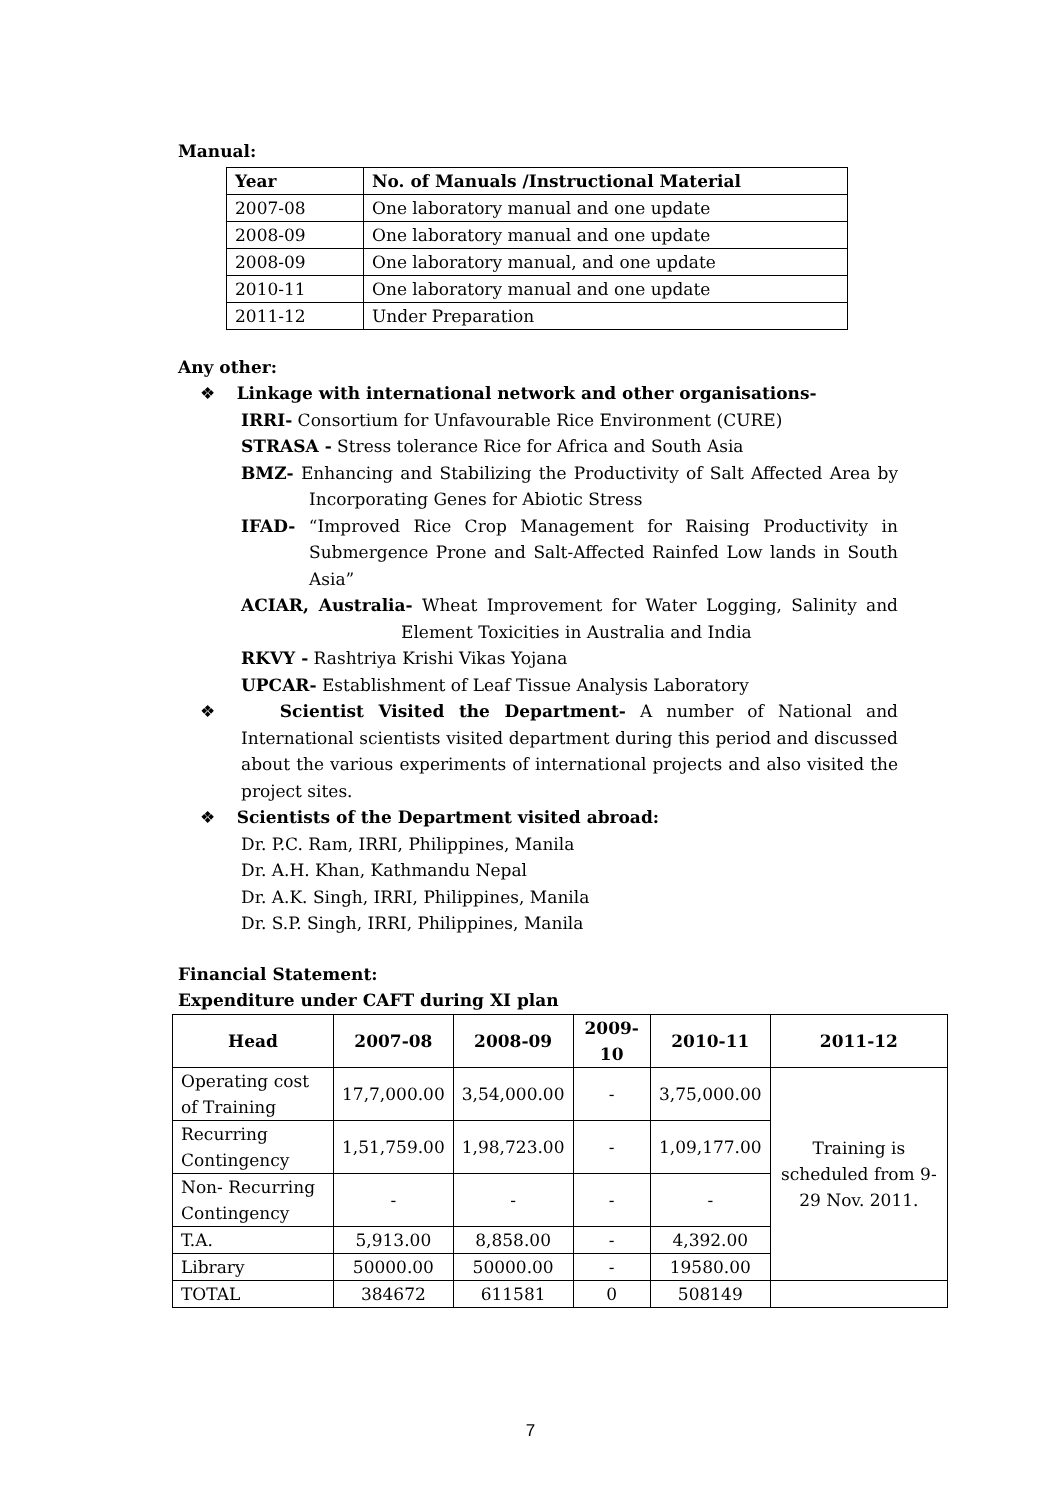Manual:
| Year | No. of Manuals /Instructional Material |
| --- | --- |
| 2007-08 | One laboratory manual and one update |
| 2008-09 | One laboratory manual and one update |
| 2008-09 | One laboratory manual, and one update |
| 2010-11 | One laboratory manual and one update |
| 2011-12 | Under Preparation |
Any other:
❖ Linkage with international network and other organisations-
IRRI- Consortium for Unfavourable Rice Environment (CURE)
STRASA - Stress tolerance Rice for Africa and South Asia
BMZ- Enhancing and Stabilizing the Productivity of Salt Affected Area by Incorporating Genes for Abiotic Stress
IFAD- “Improved Rice Crop Management for Raising Productivity in Submergence Prone and Salt-Affected Rainfed Low lands in South Asia”
ACIAR, Australia- Wheat Improvement for Water Logging, Salinity and Element Toxicities in Australia and India
RKVY - Rashtriya Krishi Vikas Yojana
UPCAR- Establishment of Leaf Tissue Analysis Laboratory
❖ Scientist Visited the Department- A number of National and International scientists visited department during this period and discussed about the various experiments of international projects and also visited the project sites.
❖ Scientists of the Department visited abroad:
Dr. P.C. Ram, IRRI, Philippines, Manila
Dr. A.H. Khan, Kathmandu Nepal
Dr. A.K. Singh, IRRI, Philippines, Manila
Dr. S.P. Singh, IRRI, Philippines, Manila
Financial Statement:
Expenditure under CAFT during XI plan
| Head | 2007-08 | 2008-09 | 2009-10 | 2010-11 | 2011-12 |
| --- | --- | --- | --- | --- | --- |
| Operating cost of Training | 17,7,000.00 | 3,54,000.00 | - | 3,75,000.00 | Training is scheduled from 9-29 Nov. 2011. |
| Recurring Contingency | 1,51,759.00 | 1,98,723.00 | - | 1,09,177.00 | |
| Non- Recurring Contingency | - | - | - | - | |
| T.A. | 5,913.00 | 8,858.00 | - | 4,392.00 | |
| Library | 50000.00 | 50000.00 | - | 19580.00 | |
| TOTAL | 384672 | 611581 | 0 | 508149 | |
7